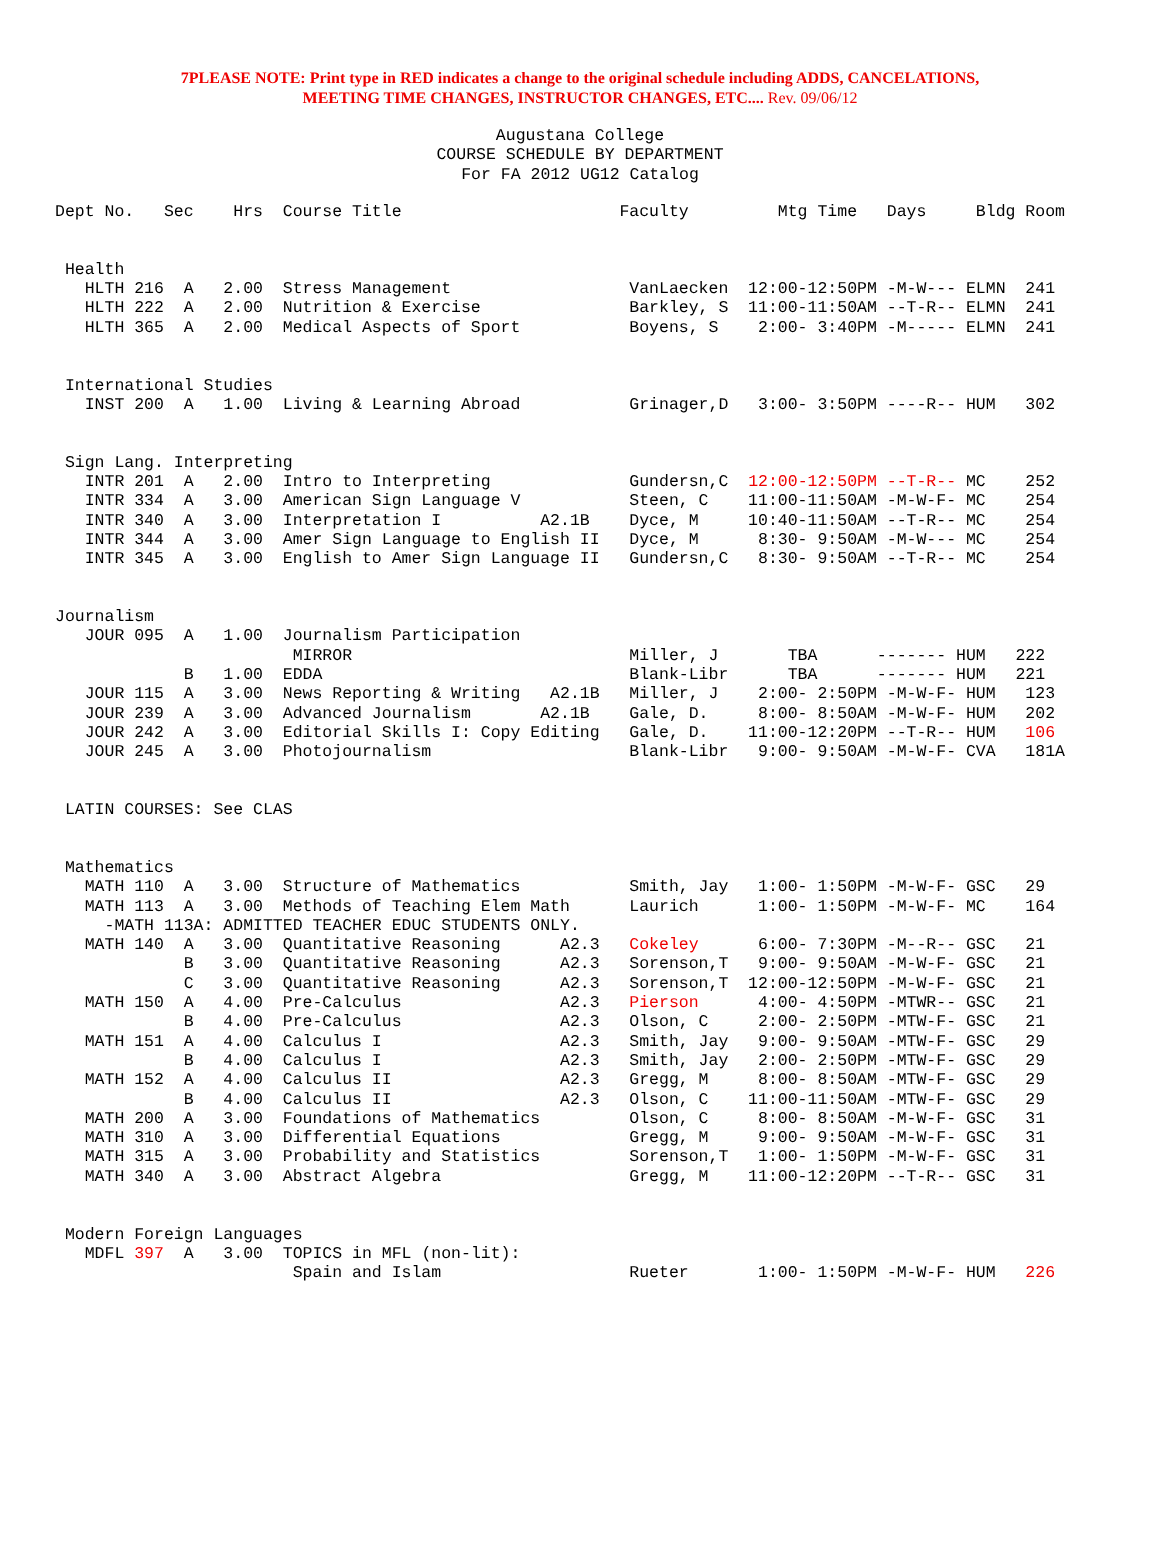7PLEASE NOTE: Print type in RED indicates a change to the original schedule including ADDS, CANCELATIONS,
MEETING TIME CHANGES, INSTRUCTOR CHANGES, ETC.... Rev. 09/06/12
Augustana College
COURSE SCHEDULE BY DEPARTMENT
For FA 2012 UG12 Catalog
Dept No.   Sec    Hrs  Course Title                      Faculty         Mtg Time   Days     Bldg Room


 Health
   HLTH 216  A   2.00  Stress Management                  VanLaecken  12:00-12:50PM -M-W--- ELMN  241
   HLTH 222  A   2.00  Nutrition & Exercise               Barkley, S  11:00-11:50AM --T-R-- ELMN  241
   HLTH 365  A   2.00  Medical Aspects of Sport           Boyens, S    2:00- 3:40PM -M----- ELMN  241


 International Studies
   INST 200  A   1.00  Living & Learning Abroad           Grinager,D   3:00- 3:50PM ----R-- HUM   302


 Sign Lang. Interpreting
   INTR 201  A   2.00  Intro to Interpreting              Gundersn,C  12:00-12:50PM --T-R-- MC    252
   INTR 334  A   3.00  American Sign Language V           Steen, C    11:00-11:50AM -M-W-F- MC    254
   INTR 340  A   3.00  Interpretation I          A2.1B    Dyce, M     10:40-11:50AM --T-R-- MC    254
   INTR 344  A   3.00  Amer Sign Language to English II   Dyce, M      8:30- 9:50AM -M-W--- MC    254
   INTR 345  A   3.00  English to Amer Sign Language II   Gundersn,C   8:30- 9:50AM --T-R-- MC    254


Journalism
   JOUR 095  A   1.00  Journalism Participation
                        MIRROR                            Miller, J       TBA      ------- HUM   222
             B   1.00  EDDA                               Blank-Libr      TBA      ------- HUM   221
   JOUR 115  A   3.00  News Reporting & Writing   A2.1B   Miller, J    2:00- 2:50PM -M-W-F- HUM   123
   JOUR 239  A   3.00  Advanced Journalism       A2.1B    Gale, D.     8:00- 8:50AM -M-W-F- HUM   202
   JOUR 242  A   3.00  Editorial Skills I: Copy Editing   Gale, D.    11:00-12:20PM --T-R-- HUM   106
   JOUR 245  A   3.00  Photojournalism                    Blank-Libr   9:00- 9:50AM -M-W-F- CVA   181A


 LATIN COURSES: See CLAS


 Mathematics
   MATH 110  A   3.00  Structure of Mathematics           Smith, Jay   1:00- 1:50PM -M-W-F- GSC   29
   MATH 113  A   3.00  Methods of Teaching Elem Math      Laurich      1:00- 1:50PM -M-W-F- MC    164
     -MATH 113A: ADMITTED TEACHER EDUC STUDENTS ONLY.
   MATH 140  A   3.00  Quantitative Reasoning      A2.3   Cokeley      6:00- 7:30PM -M--R-- GSC   21
             B   3.00  Quantitative Reasoning      A2.3   Sorenson,T   9:00- 9:50AM -M-W-F- GSC   21
             C   3.00  Quantitative Reasoning      A2.3   Sorenson,T  12:00-12:50PM -M-W-F- GSC   21
   MATH 150  A   4.00  Pre-Calculus                A2.3   Pierson      4:00- 4:50PM -MTWR-- GSC   21
             B   4.00  Pre-Calculus                A2.3   Olson, C     2:00- 2:50PM -MTW-F- GSC   21
   MATH 151  A   4.00  Calculus I                  A2.3   Smith, Jay   9:00- 9:50AM -MTW-F- GSC   29
             B   4.00  Calculus I                  A2.3   Smith, Jay   2:00- 2:50PM -MTW-F- GSC   29
   MATH 152  A   4.00  Calculus II                 A2.3   Gregg, M     8:00- 8:50AM -MTW-F- GSC   29
             B   4.00  Calculus II                 A2.3   Olson, C    11:00-11:50AM -MTW-F- GSC   29
   MATH 200  A   3.00  Foundations of Mathematics         Olson, C     8:00- 8:50AM -M-W-F- GSC   31
   MATH 310  A   3.00  Differential Equations             Gregg, M     9:00- 9:50AM -M-W-F- GSC   31
   MATH 315  A   3.00  Probability and Statistics         Sorenson,T   1:00- 1:50PM -M-W-F- GSC   31
   MATH 340  A   3.00  Abstract Algebra                   Gregg, M    11:00-12:20PM --T-R-- GSC   31


 Modern Foreign Languages
   MDFL 397  A   3.00  TOPICS in MFL (non-lit):
                        Spain and Islam                   Rueter       1:00- 1:50PM -M-W-F- HUM   226